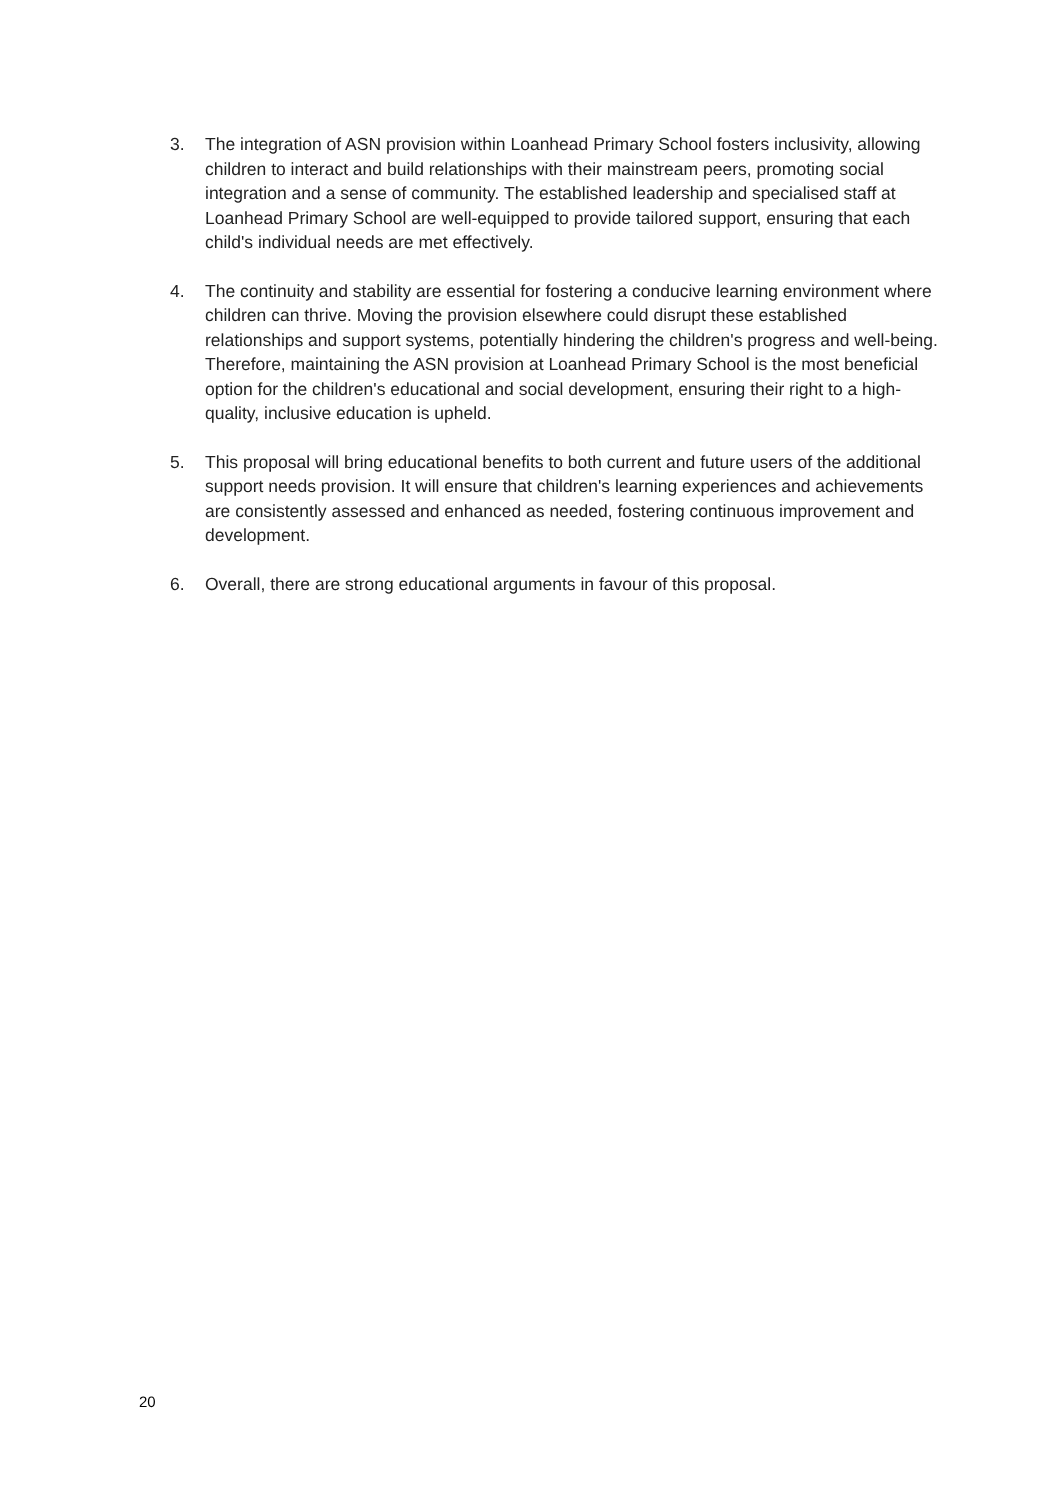3. The integration of ASN provision within Loanhead Primary School fosters inclusivity, allowing children to interact and build relationships with their mainstream peers, promoting social integration and a sense of community. The established leadership and specialised staff at Loanhead Primary School are well-equipped to provide tailored support, ensuring that each child's individual needs are met effectively.
4. The continuity and stability are essential for fostering a conducive learning environment where children can thrive. Moving the provision elsewhere could disrupt these established relationships and support systems, potentially hindering the children's progress and well-being. Therefore, maintaining the ASN provision at Loanhead Primary School is the most beneficial option for the children's educational and social development, ensuring their right to a high-quality, inclusive education is upheld.
5. This proposal will bring educational benefits to both current and future users of the additional support needs provision. It will ensure that children's learning experiences and achievements are consistently assessed and enhanced as needed, fostering continuous improvement and development.
6. Overall, there are strong educational arguments in favour of this proposal.
20